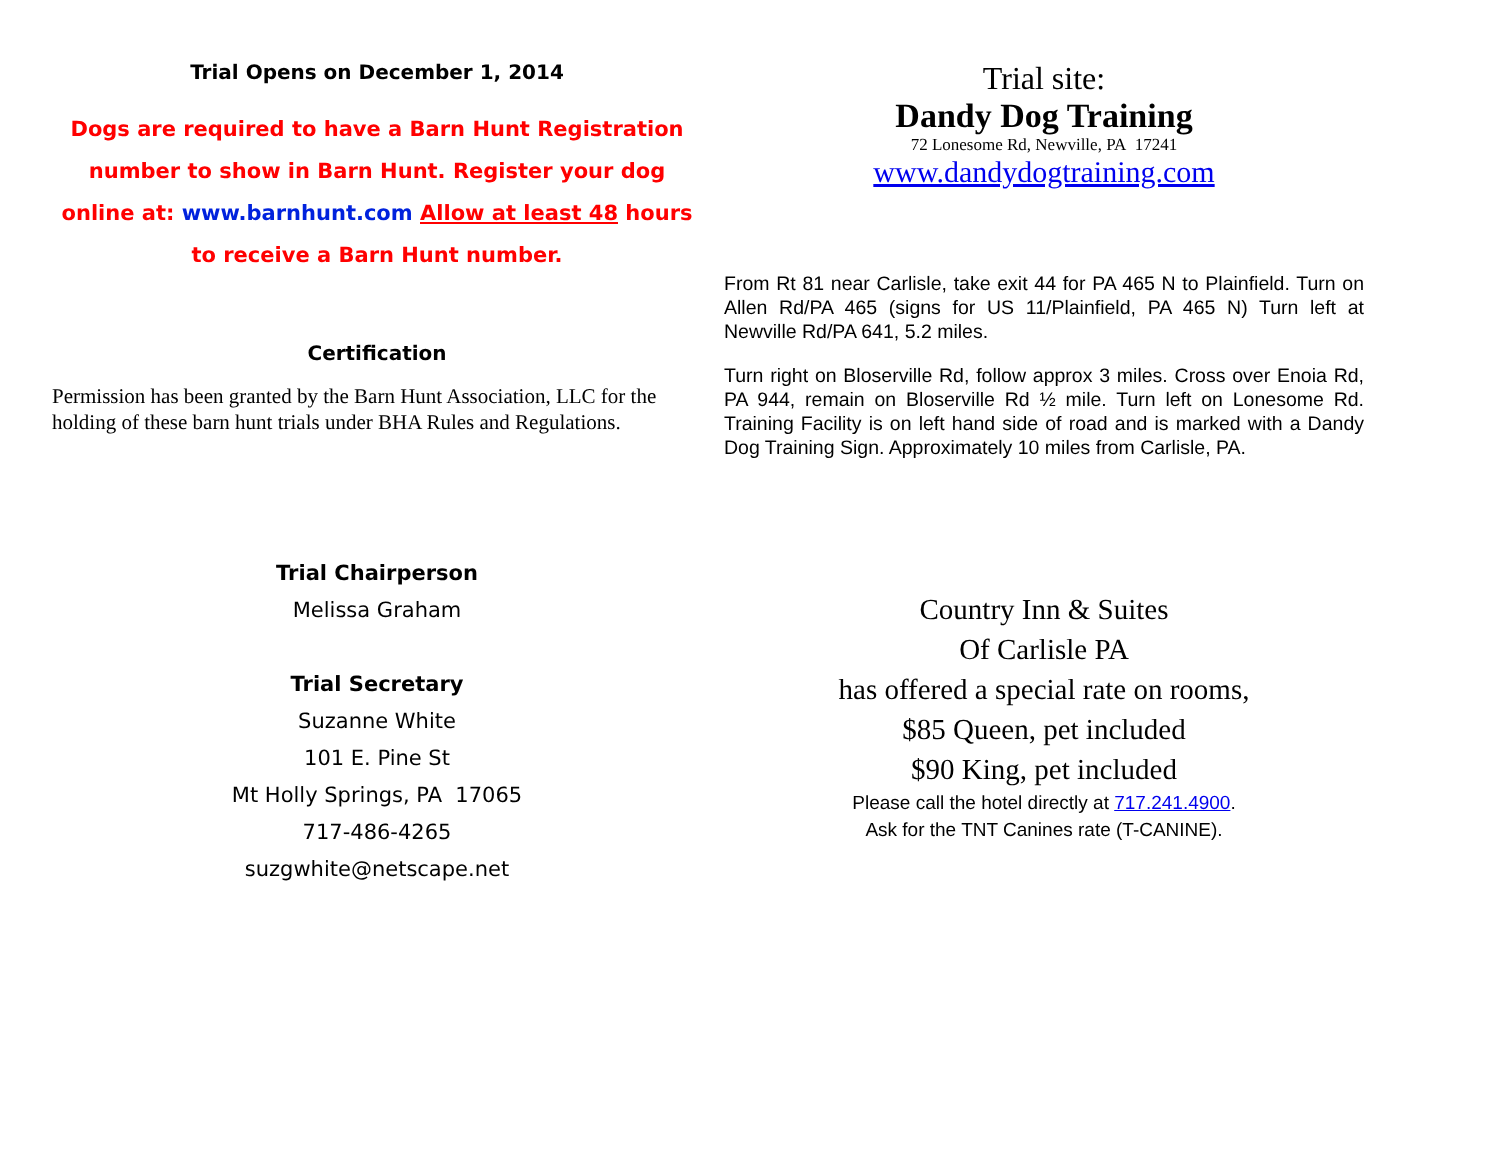Trial Opens on December 1, 2014
Dogs are required to have a Barn Hunt Registration number to show in Barn Hunt. Register your dog online at: www.barnhunt.com Allow at least 48 hours to receive a Barn Hunt number.
Certification
Permission has been granted by the Barn Hunt Association, LLC for the holding of these barn hunt trials under BHA Rules and Regulations.
Trial Chairperson
Melissa Graham
Trial Secretary
Suzanne White
101 E. Pine St
Mt Holly Springs, PA 17065
717-486-4265
suzgwhite@netscape.net
Trial site:
Dandy Dog Training
72 Lonesome Rd, Newville, PA 17241
www.dandydogtraining.com
From Rt 81 near Carlisle, take exit 44 for PA 465 N to Plainfield. Turn on Allen Rd/PA 465 (signs for US 11/Plainfield, PA 465 N) Turn left at Newville Rd/PA 641, 5.2 miles.
Turn right on Bloserville Rd, follow approx 3 miles. Cross over Enoia Rd, PA 944, remain on Bloserville Rd ½ mile. Turn left on Lonesome Rd. Training Facility is on left hand side of road and is marked with a Dandy Dog Training Sign. Approximately 10 miles from Carlisle, PA.
Country Inn & Suites
Of Carlisle PA
has offered a special rate on rooms,
$85 Queen, pet included
$90 King, pet included
Please call the hotel directly at 717.241.4900.
Ask for the TNT Canines rate (T-CANINE).